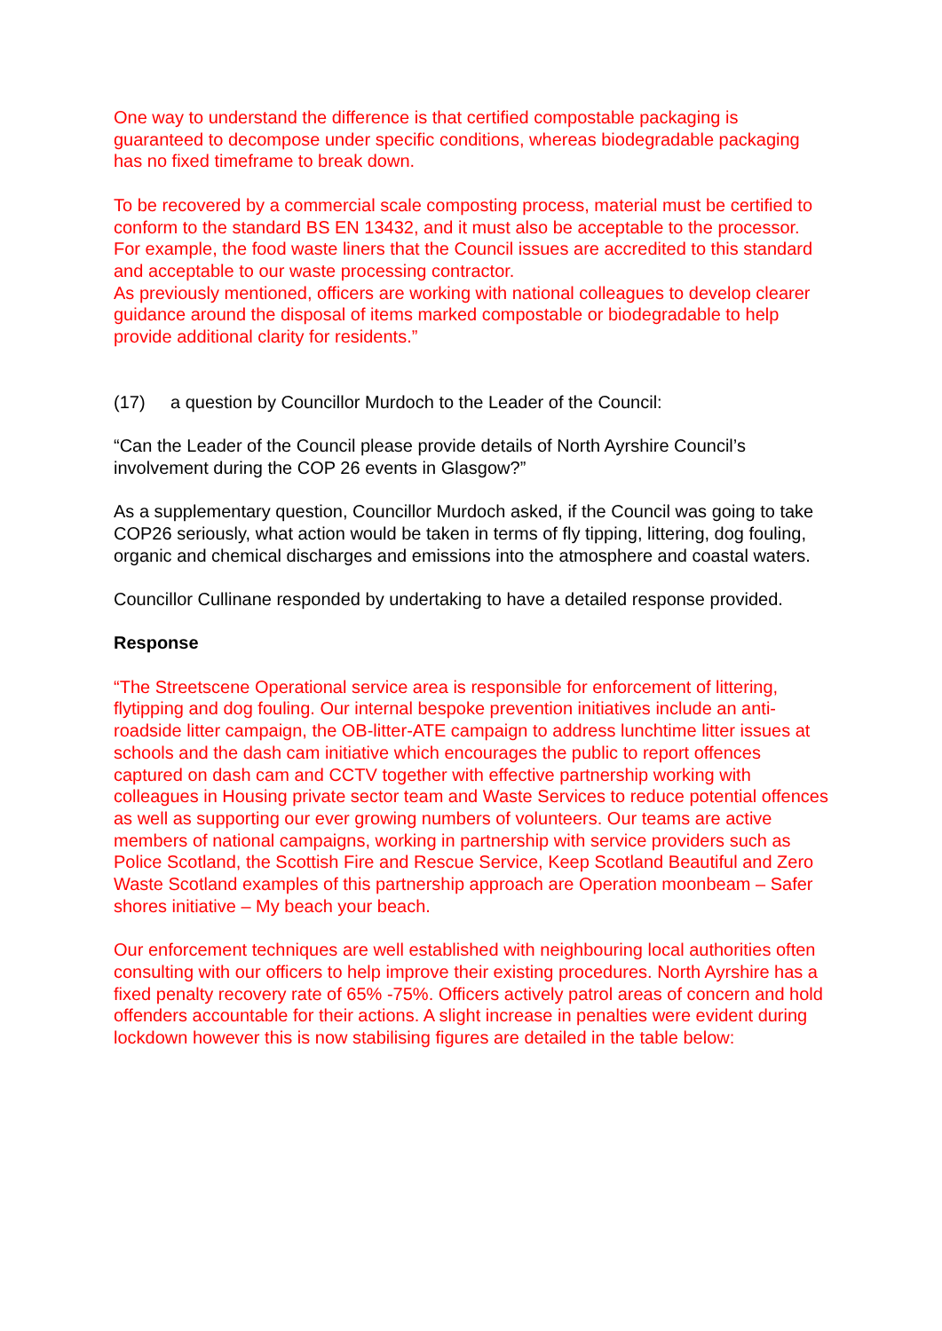One way to understand the difference is that certified compostable packaging is guaranteed to decompose under specific conditions, whereas biodegradable packaging has no fixed timeframe to break down.
To be recovered by a commercial scale composting process, material must be certified to conform to the standard BS EN 13432, and it must also be acceptable to the processor. For example, the food waste liners that the Council issues are accredited to this standard and acceptable to our waste processing contractor.
As previously mentioned, officers are working with national colleagues to develop clearer guidance around the disposal of items marked compostable or biodegradable to help provide additional clarity for residents.”
(17) a question by Councillor Murdoch to the Leader of the Council:
“Can the Leader of the Council please provide details of North Ayrshire Council’s involvement during the COP 26 events in Glasgow?”
As a supplementary question, Councillor Murdoch asked, if the Council was going to take COP26 seriously, what action would be taken in terms of fly tipping, littering, dog fouling, organic and chemical discharges and emissions into the atmosphere and coastal waters.
Councillor Cullinane responded by undertaking to have a detailed response provided.
Response
“The Streetscene Operational service area is responsible for enforcement of littering, flytipping and dog fouling. Our internal bespoke prevention initiatives include an anti-roadside litter campaign, the OB-litter-ATE campaign to address lunchtime litter issues at schools and the dash cam initiative which encourages the public to report offences captured on dash cam and CCTV together with effective partnership working with colleagues in Housing private sector team and Waste Services to reduce potential offences as well as supporting our ever growing numbers of volunteers. Our teams are active members of national campaigns, working in partnership with service providers such as Police Scotland, the Scottish Fire and Rescue Service, Keep Scotland Beautiful and Zero Waste Scotland examples of this partnership approach are Operation moonbeam – Safer shores initiative – My beach your beach.
Our enforcement techniques are well established with neighbouring local authorities often consulting with our officers to help improve their existing procedures. North Ayrshire has a fixed penalty recovery rate of 65% -75%. Officers actively patrol areas of concern and hold offenders accountable for their actions. A slight increase in penalties were evident during lockdown however this is now stabilising figures are detailed in the table below: